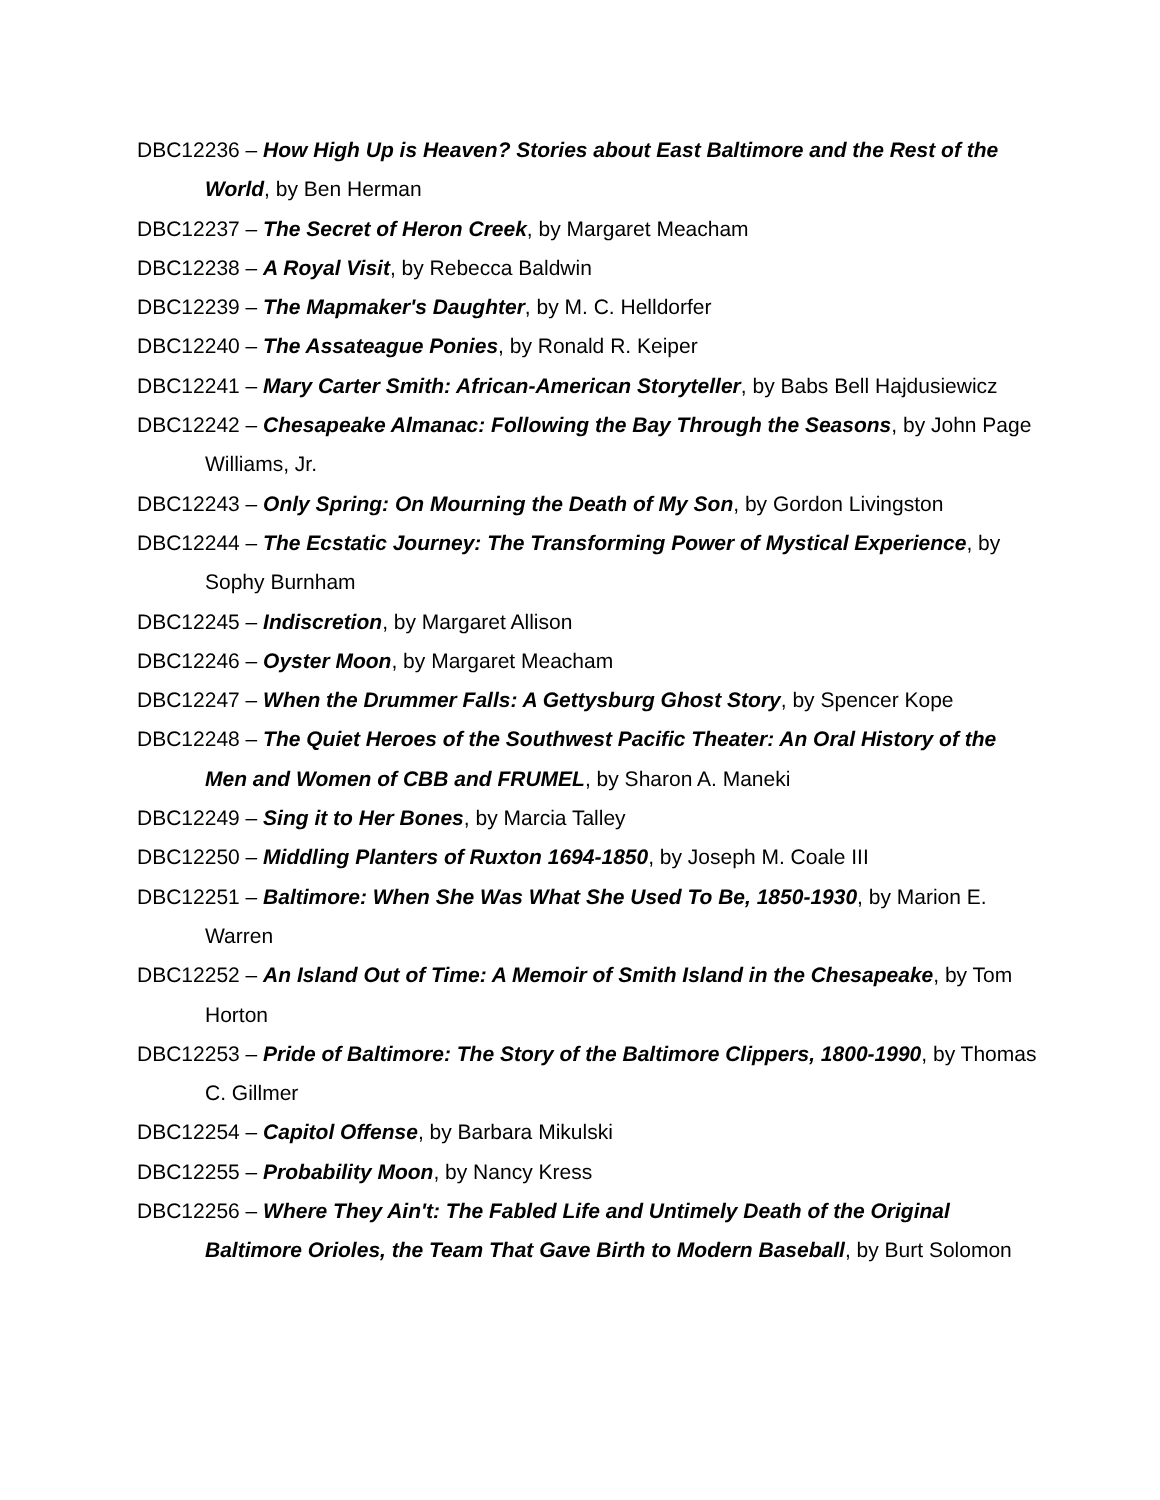DBC12236 – How High Up is Heaven? Stories about East Baltimore and the Rest of the World, by Ben Herman
DBC12237 – The Secret of Heron Creek, by Margaret Meacham
DBC12238 – A Royal Visit, by Rebecca Baldwin
DBC12239 – The Mapmaker's Daughter, by M. C. Helldorfer
DBC12240 – The Assateague Ponies, by Ronald R. Keiper
DBC12241 – Mary Carter Smith: African-American Storyteller, by Babs Bell Hajdusiewicz
DBC12242 – Chesapeake Almanac: Following the Bay Through the Seasons, by John Page Williams, Jr.
DBC12243 – Only Spring: On Mourning the Death of My Son, by Gordon Livingston
DBC12244 – The Ecstatic Journey: The Transforming Power of Mystical Experience, by Sophy Burnham
DBC12245 – Indiscretion, by Margaret Allison
DBC12246 – Oyster Moon, by Margaret Meacham
DBC12247 – When the Drummer Falls: A Gettysburg Ghost Story, by Spencer Kope
DBC12248 – The Quiet Heroes of the Southwest Pacific Theater: An Oral History of the Men and Women of CBB and FRUMEL, by Sharon A. Maneki
DBC12249 – Sing it to Her Bones, by Marcia Talley
DBC12250 – Middling Planters of Ruxton 1694-1850, by Joseph M. Coale III
DBC12251 – Baltimore: When She Was What She Used To Be, 1850-1930, by Marion E. Warren
DBC12252 – An Island Out of Time: A Memoir of Smith Island in the Chesapeake, by Tom Horton
DBC12253 – Pride of Baltimore: The Story of the Baltimore Clippers, 1800-1990, by Thomas C. Gillmer
DBC12254 – Capitol Offense, by Barbara Mikulski
DBC12255 – Probability Moon, by Nancy Kress
DBC12256 – Where They Ain't: The Fabled Life and Untimely Death of the Original Baltimore Orioles, the Team That Gave Birth to Modern Baseball, by Burt Solomon